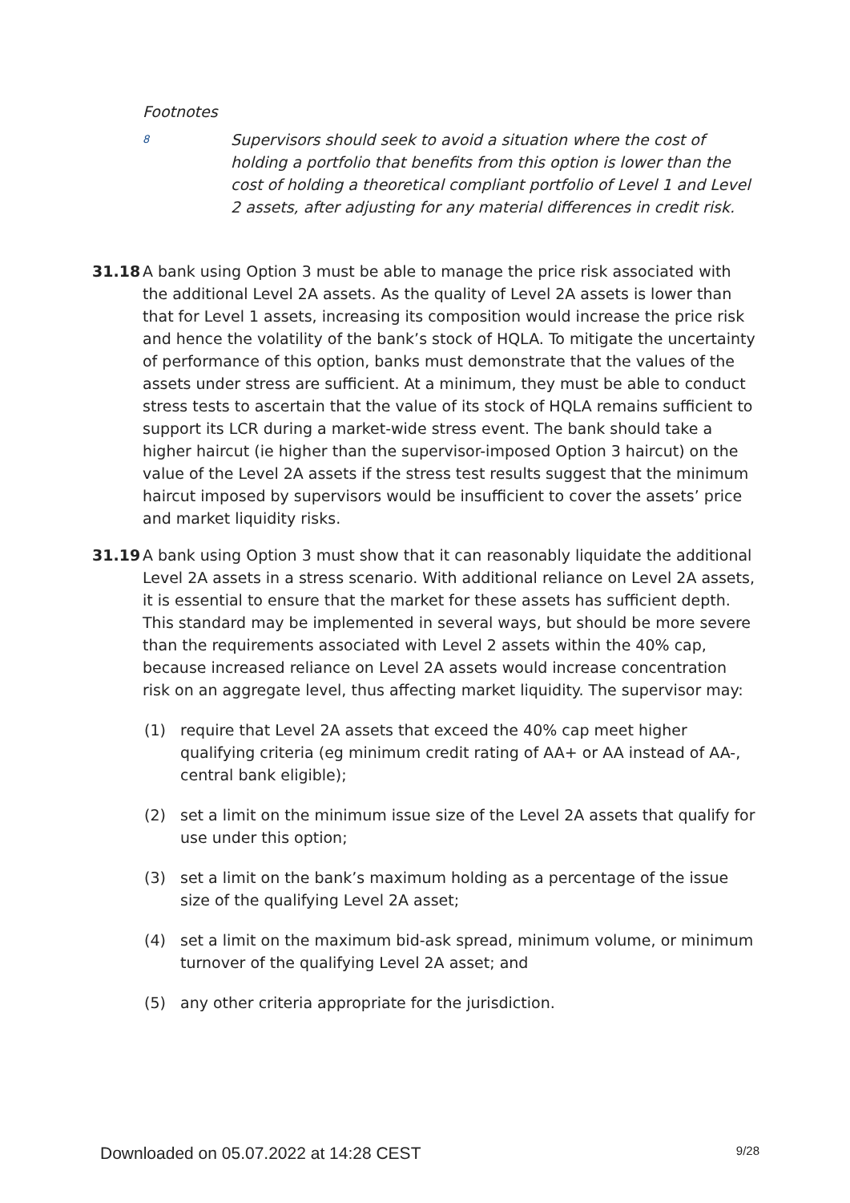Footnotes
8
Supervisors should seek to avoid a situation where the cost of holding a portfolio that benefits from this option is lower than the cost of holding a theoretical compliant portfolio of Level 1 and Level 2 assets, after adjusting for any material differences in credit risk.
31.18 A bank using Option 3 must be able to manage the price risk associated with the additional Level 2A assets. As the quality of Level 2A assets is lower than that for Level 1 assets, increasing its composition would increase the price risk and hence the volatility of the bank’s stock of HQLA. To mitigate the uncertainty of performance of this option, banks must demonstrate that the values of the assets under stress are sufficient. At a minimum, they must be able to conduct stress tests to ascertain that the value of its stock of HQLA remains sufficient to support its LCR during a market-wide stress event. The bank should take a higher haircut (ie higher than the supervisor-imposed Option 3 haircut) on the value of the Level 2A assets if the stress test results suggest that the minimum haircut imposed by supervisors would be insufficient to cover the assets’ price and market liquidity risks.
31.19 A bank using Option 3 must show that it can reasonably liquidate the additional Level 2A assets in a stress scenario. With additional reliance on Level 2A assets, it is essential to ensure that the market for these assets has sufficient depth. This standard may be implemented in several ways, but should be more severe than the requirements associated with Level 2 assets within the 40% cap, because increased reliance on Level 2A assets would increase concentration risk on an aggregate level, thus affecting market liquidity. The supervisor may:
(1) require that Level 2A assets that exceed the 40% cap meet higher qualifying criteria (eg minimum credit rating of AA+ or AA instead of AA-, central bank eligible);
(2) set a limit on the minimum issue size of the Level 2A assets that qualify for use under this option;
(3) set a limit on the bank’s maximum holding as a percentage of the issue size of the qualifying Level 2A asset;
(4) set a limit on the maximum bid-ask spread, minimum volume, or minimum turnover of the qualifying Level 2A asset; and
(5) any other criteria appropriate for the jurisdiction.
Downloaded on 05.07.2022 at 14:28 CEST 9/28